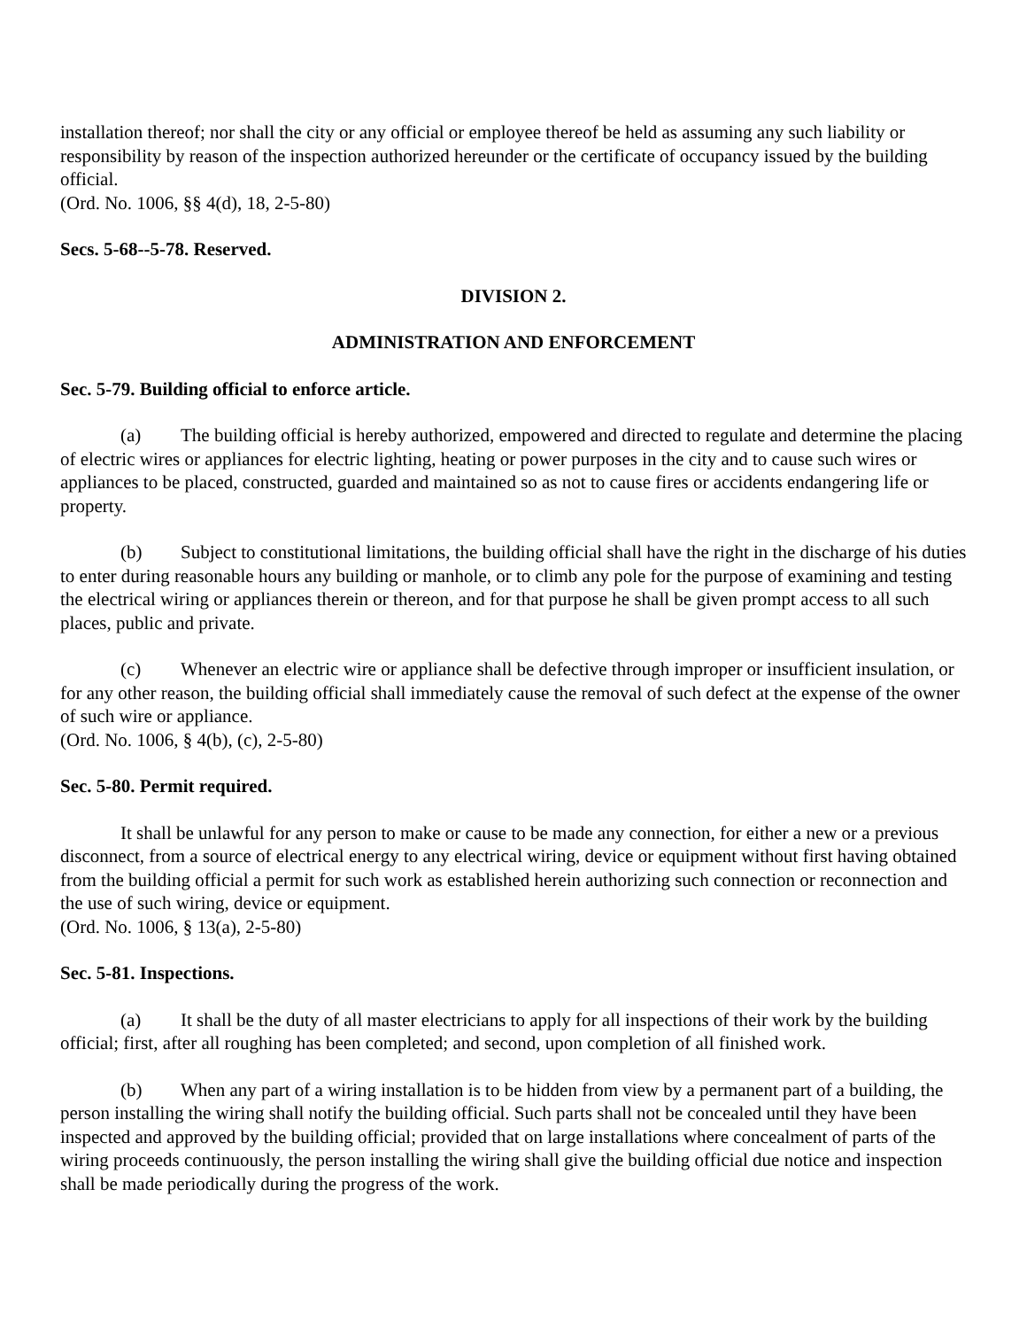installation thereof; nor shall the city or any official or employee thereof be held as assuming any such liability or responsibility by reason of the inspection authorized hereunder or the certificate of occupancy issued by the building official.
(Ord. No. 1006, §§ 4(d), 18, 2-5-80)
Secs. 5-68--5-78. Reserved.
DIVISION 2.
ADMINISTRATION AND ENFORCEMENT
Sec. 5-79. Building official to enforce article.
(a) The building official is hereby authorized, empowered and directed to regulate and determine the placing of electric wires or appliances for electric lighting, heating or power purposes in the city and to cause such wires or appliances to be placed, constructed, guarded and maintained so as not to cause fires or accidents endangering life or property.
(b) Subject to constitutional limitations, the building official shall have the right in the discharge of his duties to enter during reasonable hours any building or manhole, or to climb any pole for the purpose of examining and testing the electrical wiring or appliances therein or thereon, and for that purpose he shall be given prompt access to all such places, public and private.
(c) Whenever an electric wire or appliance shall be defective through improper or insufficient insulation, or for any other reason, the building official shall immediately cause the removal of such defect at the expense of the owner of such wire or appliance.
(Ord. No. 1006, § 4(b), (c), 2-5-80)
Sec. 5-80. Permit required.
It shall be unlawful for any person to make or cause to be made any connection, for either a new or a previous disconnect, from a source of electrical energy to any electrical wiring, device or equipment without first having obtained from the building official a permit for such work as established herein authorizing such connection or reconnection and the use of such wiring, device or equipment.
(Ord. No. 1006, § 13(a), 2-5-80)
Sec. 5-81. Inspections.
(a) It shall be the duty of all master electricians to apply for all inspections of their work by the building official; first, after all roughing has been completed; and second, upon completion of all finished work.
(b) When any part of a wiring installation is to be hidden from view by a permanent part of a building, the person installing the wiring shall notify the building official. Such parts shall not be concealed until they have been inspected and approved by the building official; provided that on large installations where concealment of parts of the wiring proceeds continuously, the person installing the wiring shall give the building official due notice and inspection shall be made periodically during the progress of the work.